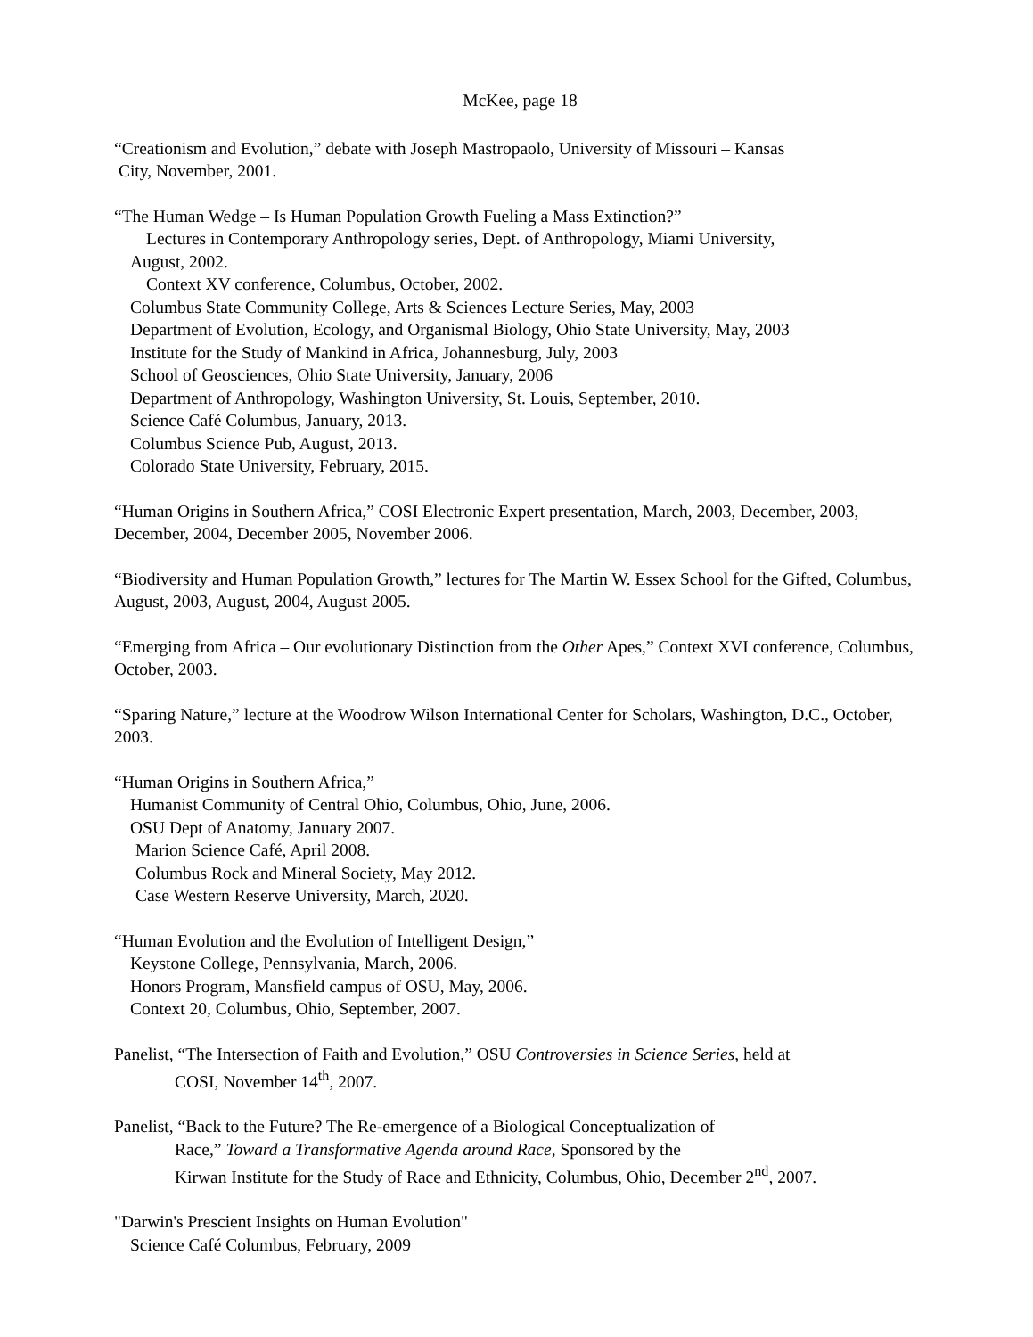McKee, page 18
“Creationism and Evolution,” debate with Joseph Mastropaolo, University of Missouri – Kansas
City, November, 2001.
“The Human Wedge – Is Human Population Growth Fueling a Mass Extinction?”
Lectures in Contemporary Anthropology series, Dept. of Anthropology, Miami University,
August, 2002.
Context XV conference, Columbus, October, 2002.
Columbus State Community College, Arts & Sciences Lecture Series, May, 2003
Department of Evolution, Ecology, and Organismal Biology, Ohio State University, May, 2003
Institute for the Study of Mankind in Africa, Johannesburg, July, 2003
School of Geosciences, Ohio State University, January, 2006
Department of Anthropology, Washington University, St. Louis, September, 2010.
Science Café Columbus, January, 2013.
Columbus Science Pub, August, 2013.
Colorado State University, February, 2015.
“Human Origins in Southern Africa,” COSI Electronic Expert presentation, March, 2003, December, 2003, December, 2004, December 2005, November 2006.
“Biodiversity and Human Population Growth,” lectures for The Martin W. Essex School for the Gifted, Columbus, August, 2003, August, 2004, August 2005.
“Emerging from Africa – Our evolutionary Distinction from the Other Apes,” Context XVI conference, Columbus, October, 2003.
“Sparing Nature,” lecture at the Woodrow Wilson International Center for Scholars, Washington, D.C., October, 2003.
“Human Origins in Southern Africa,”
Humanist Community of Central Ohio, Columbus, Ohio, June, 2006.
OSU Dept of Anatomy, January 2007.
Marion Science Café, April 2008.
Columbus Rock and Mineral Society, May 2012.
Case Western Reserve University, March, 2020.
“Human Evolution and the Evolution of Intelligent Design,”
Keystone College, Pennsylvania, March, 2006.
Honors Program, Mansfield campus of OSU, May, 2006.
Context 20, Columbus, Ohio, September, 2007.
Panelist, “The Intersection of Faith and Evolution,” OSU Controversies in Science Series, held at
COSI, November 14<sup>th</sup>, 2007.
Panelist, “Back to the Future? The Re-emergence of a Biological Conceptualization of
Race,” Toward a Transformative Agenda around Race, Sponsored by the
Kirwan Institute for the Study of Race and Ethnicity, Columbus, Ohio, December 2<sup>nd</sup>, 2007.
"Darwin's Prescient Insights on Human Evolution"
Science Café Columbus, February, 2009